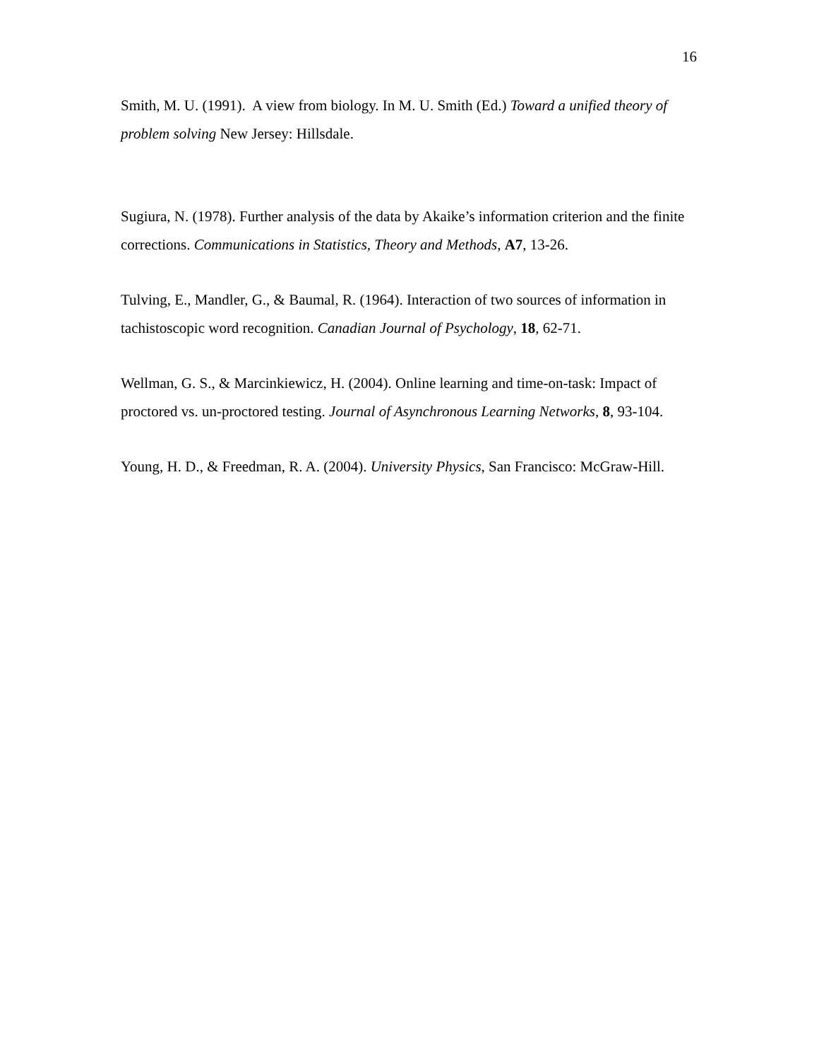16
Smith, M. U. (1991). A view from biology. In M. U. Smith (Ed.) Toward a unified theory of problem solving New Jersey: Hillsdale.
Sugiura, N. (1978). Further analysis of the data by Akaike’s information criterion and the finite corrections. Communications in Statistics, Theory and Methods, A7, 13-26.
Tulving, E., Mandler, G., & Baumal, R. (1964). Interaction of two sources of information in tachistoscopic word recognition. Canadian Journal of Psychology, 18, 62-71.
Wellman, G. S., & Marcinkiewicz, H. (2004). Online learning and time-on-task: Impact of proctored vs. un-proctored testing. Journal of Asynchronous Learning Networks, 8, 93-104.
Young, H. D., & Freedman, R. A. (2004). University Physics, San Francisco: McGraw-Hill.